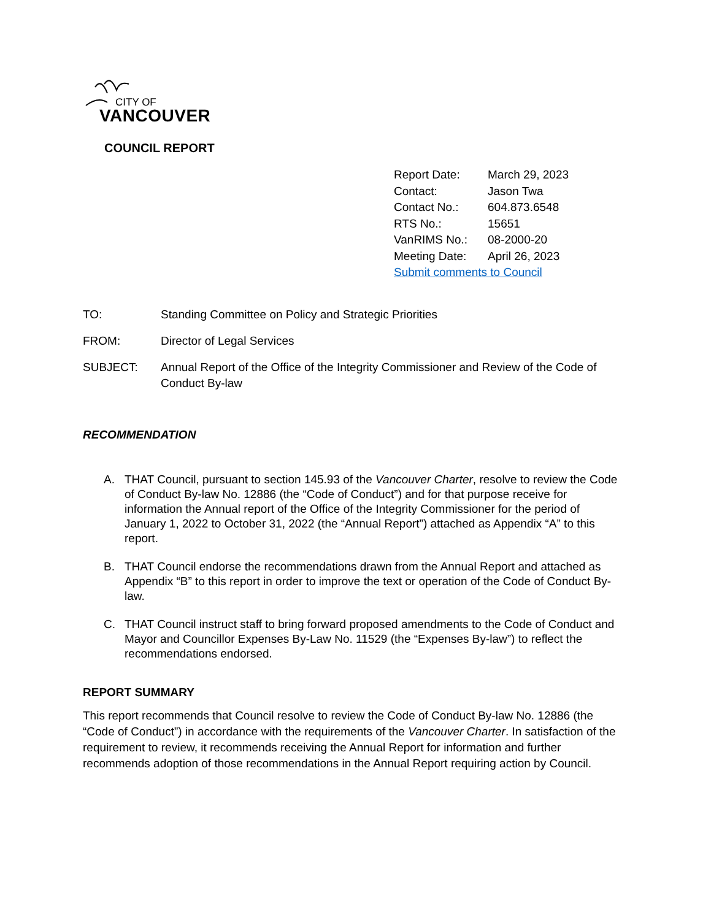CITY OF
VANCOUVER
COUNCIL REPORT
| Report Date: | March 29, 2023 |
| Contact: | Jason Twa |
| Contact No.: | 604.873.6548 |
| RTS No.: | 15651 |
| VanRIMS No.: | 08-2000-20 |
| Meeting Date: | April 26, 2023 |
| Submit comments to Council | |
TO: Standing Committee on Policy and Strategic Priorities
FROM: Director of Legal Services
SUBJECT: Annual Report of the Office of the Integrity Commissioner and Review of the Code of Conduct By-law
RECOMMENDATION
A. THAT Council, pursuant to section 145.93 of the Vancouver Charter, resolve to review the Code of Conduct By-law No. 12886 (the “Code of Conduct”) and for that purpose receive for information the Annual report of the Office of the Integrity Commissioner for the period of January 1, 2022 to October 31, 2022 (the “Annual Report”) attached as Appendix “A” to this report.
B. THAT Council endorse the recommendations drawn from the Annual Report and attached as Appendix “B” to this report in order to improve the text or operation of the Code of Conduct By-law.
C. THAT Council instruct staff to bring forward proposed amendments to the Code of Conduct and Mayor and Councillor Expenses By-Law No. 11529 (the “Expenses By-law”) to reflect the recommendations endorsed.
REPORT SUMMARY
This report recommends that Council resolve to review the Code of Conduct By-law No. 12886 (the “Code of Conduct”) in accordance with the requirements of the Vancouver Charter. In satisfaction of the requirement to review, it recommends receiving the Annual Report for information and further recommends adoption of those recommendations in the Annual Report requiring action by Council.